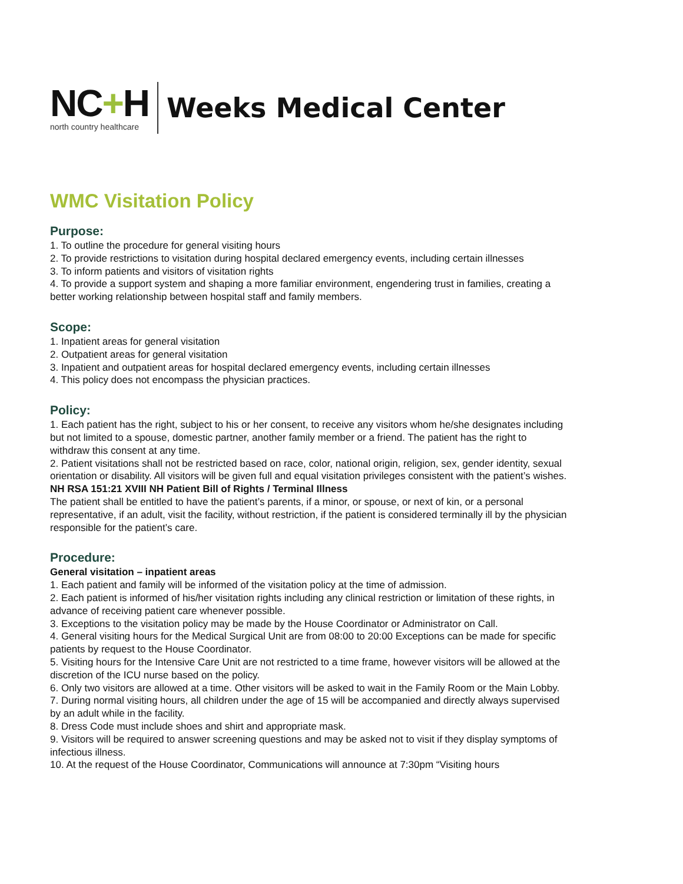NC+H
north country healthcare
Weeks Medical Center
WMC Visitation Policy
Purpose:
1. To outline the procedure for general visiting hours
2. To provide restrictions to visitation during hospital declared emergency events, including certain illnesses
3. To inform patients and visitors of visitation rights
4. To provide a support system and shaping a more familiar environment, engendering trust in families, creating a better working relationship between hospital staff and family members.
Scope:
1. Inpatient areas for general visitation
2. Outpatient areas for general visitation
3. Inpatient and outpatient areas for hospital declared emergency events, including certain illnesses
4. This policy does not encompass the physician practices.
Policy:
1. Each patient has the right, subject to his or her consent, to receive any visitors whom he/she designates including but not limited to a spouse, domestic partner, another family member or a friend. The patient has the right to withdraw this consent at any time.
2. Patient visitations shall not be restricted based on race, color, national origin, religion, sex, gender identity, sexual orientation or disability. All visitors will be given full and equal visitation privileges consistent with the patient’s wishes.
NH RSA 151:21 XVIII NH Patient Bill of Rights / Terminal Illness
The patient shall be entitled to have the patient’s parents, if a minor, or spouse, or next of kin, or a personal representative, if an adult, visit the facility, without restriction, if the patient is considered terminally ill by the physician responsible for the patient’s care.
Procedure:
General visitation – inpatient areas
1. Each patient and family will be informed of the visitation policy at the time of admission.
2. Each patient is informed of his/her visitation rights including any clinical restriction or limitation of these rights, in advance of receiving patient care whenever possible.
3. Exceptions to the visitation policy may be made by the House Coordinator or Administrator on Call.
4. General visiting hours for the Medical Surgical Unit are from 08:00 to 20:00 Exceptions can be made for specific patients by request to the House Coordinator.
5. Visiting hours for the Intensive Care Unit are not restricted to a time frame, however visitors will be allowed at the discretion of the ICU nurse based on the policy.
6. Only two visitors are allowed at a time. Other visitors will be asked to wait in the Family Room or the Main Lobby.
7. During normal visiting hours, all children under the age of 15 will be accompanied and directly always supervised by an adult while in the facility.
8. Dress Code must include shoes and shirt and appropriate mask.
9. Visitors will be required to answer screening questions and may be asked not to visit if they display symptoms of infectious illness.
10. At the request of the House Coordinator, Communications will announce at 7:30pm “Visiting hours